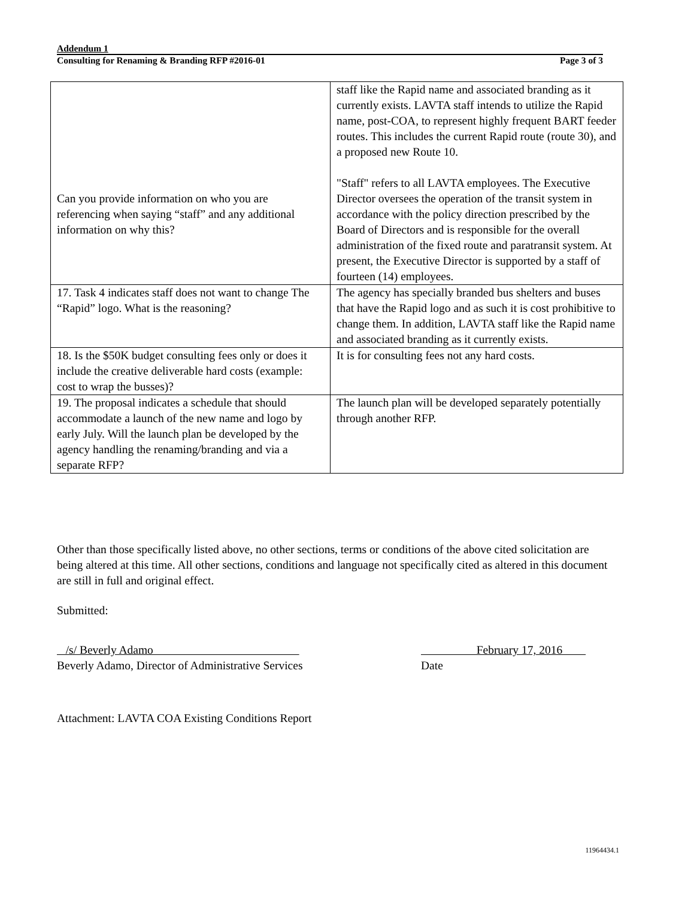Addendum 1
Consulting for Renaming & Branding RFP #2016-01 Page 3 of 3
| Can you provide information on who you are referencing when saying “staff” and any additional information on why this? | staff like the Rapid name and associated branding as it currently exists. LAVTA staff intends to utilize the Rapid name, post-COA, to represent highly frequent BART feeder routes. This includes the current Rapid route (route 30), and a proposed new Route 10. "Staff" refers to all LAVTA employees. The Executive Director oversees the operation of the transit system in accordance with the policy direction prescribed by the Board of Directors and is responsible for the overall administration of the fixed route and paratransit system. At present, the Executive Director is supported by a staff of fourteen (14) employees. |
| 17. Task 4 indicates staff does not want to change The “Rapid” logo. What is the reasoning? | The agency has specially branded bus shelters and buses that have the Rapid logo and as such it is cost prohibitive to change them. In addition, LAVTA staff like the Rapid name and associated branding as it currently exists. |
| 18. Is the $50K budget consulting fees only or does it include the creative deliverable hard costs (example: cost to wrap the busses)? | It is for consulting fees not any hard costs. |
| 19. The proposal indicates a schedule that should accommodate a launch of the new name and logo by early July. Will the launch plan be developed by the agency handling the renaming/branding and via a separate RFP? | The launch plan will be developed separately potentially through another RFP. |
Other than those specifically listed above, no other sections, terms or conditions of the above cited solicitation are being altered at this time. All other sections, conditions and language not specifically cited as altered in this document are still in full and original effect.
Submitted:
/s/ Beverly Adamo
Beverly Adamo, Director of Administrative Services
February 17, 2016
Date
Attachment: LAVTA COA Existing Conditions Report
11964434.1